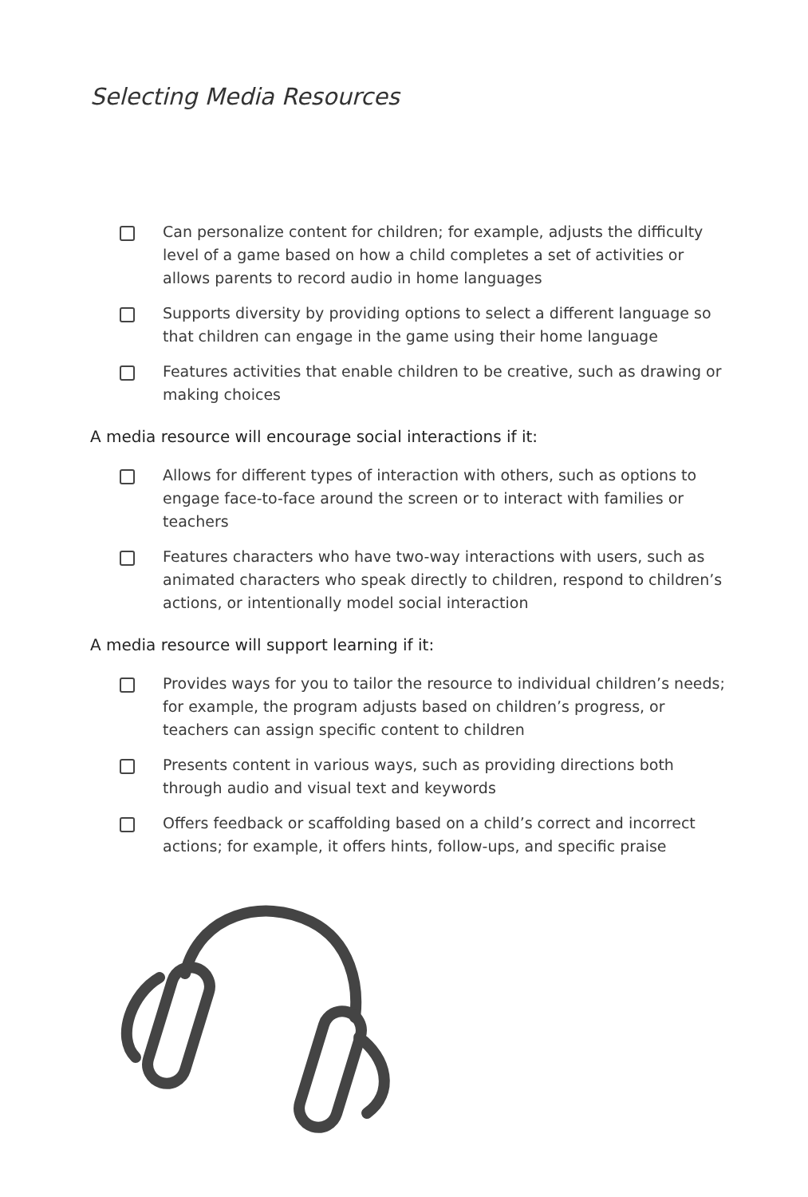Selecting Media Resources
Can personalize content for children; for example, adjusts the difficulty level of a game based on how a child completes a set of activities or allows parents to record audio in home languages
Supports diversity by providing options to select a different language so that children can engage in the game using their home language
Features activities that enable children to be creative, such as drawing or making choices
A media resource will encourage social interactions if it:
Allows for different types of interaction with others, such as options to engage face-to-face around the screen or to interact with families or teachers
Features characters who have two-way interactions with users, such as animated characters who speak directly to children, respond to children’s actions, or intentionally model social interaction
A media resource will support learning if it:
Provides ways for you to tailor the resource to individual children’s needs; for example, the program adjusts based on children’s progress, or teachers can assign specific content to children
Presents content in various ways, such as providing directions both through audio and visual text and keywords
Offers feedback or scaffolding based on a child’s correct and incorrect actions; for example, it offers hints, follow-ups, and specific praise